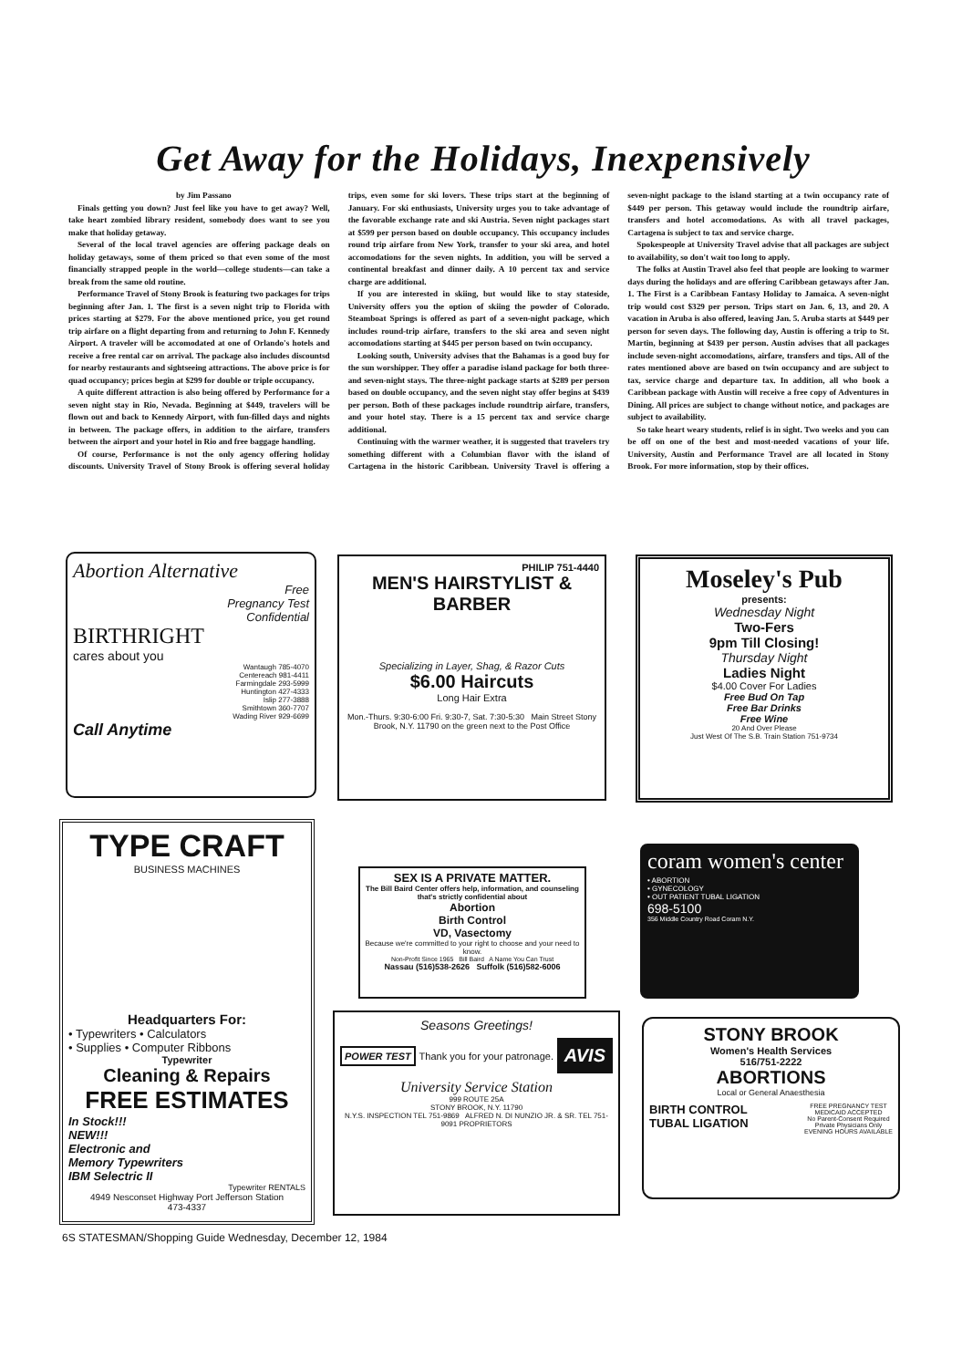Get Away for the Holidays, Inexpensively
by Jim Passano
Finals getting you down? Just feel like you have to get away? Well, take heart zombied library resident, somebody does want to see you make that holiday getaway.
Several of the local travel agencies are offering package deals on holiday getaways, some of them priced so that even some of the most financially strapped people in the world—college students—can take a break from the same old routine.
Performance Travel of Stony Brook is featuring two packages for trips beginning after Jan. 1. The first is a seven night trip to Florida with prices starting at $279. For the above mentioned price, you get round trip airfare on a flight departing from and returning to John F. Kennedy Airport. A traveler will be accomodated at one of Orlando's hotels and receive a free rental car on arrival. The package also includes discountsd for nearby restaurants and sightseeing attractions. The above price is for quad occupancy; prices begin at $299 for double or triple occupancy.
A quite different attraction is also being offered by Performance for a seven night stay in Rio, Nevada. Beginning at $449, travelers will be flown out and back to Kennedy Airport, with fun-filled days and nights in between. The package offers, in addition to the airfare, transfers between the airport and your hotel in Rio and free baggage handling.
Of course, Performance is not the only agency offering holiday discounts. University Travel of Stony Brook is offering several holiday trips, even some for ski lovers. These trips start at the beginning of January. For ski enthusiasts, University urges you to take advantage of the favorable exchange rate and ski Austria. Seven night packages start at $599 per person based on double occupancy. This occupancy includes round trip airfare from New York, transfer to your ski area, and hotel accomodations for the seven nights. In addition, you will be served a continental breakfast and dinner daily. A 10 percent tax and service charge are additional.
If you are interested in skiing, but would like to stay stateside, University offers you the option of skiing the powder of Colorado. Steamboat Springs is offered as part of a seven-night package, which includes round-trip airfare, transfers to the ski area and seven night accomodations starting at $445 per person based on twin occupancy.
Looking south, University advises that the Bahamas is a good buy for the sun worshipper. They offer a paradise island package for both three- and seven-night stays. The three-night package starts at $289 per person based on double occupancy, and the seven night stay offer begins at $439 per person. Both of these packages include roundtrip airfare, transfers, and your hotel stay. There is a 15 percent tax and service charge additional.
Continuing with the warmer weather, it is suggested that travelers try something different with a Columbian flavor with the island of Cartagena in the historic Caribbean. University Travel is offering a seven-night package to the island starting at a twin occupancy rate of $449 per person. This getaway would include the roundtrip airfare, transfers and hotel accomodations. As with all travel packages, Cartagena is subject to tax and service charge.
Spokespeople at University Travel advise that all packages are subject to availability, so don't wait too long to apply.
The folks at Austin Travel also feel that people are looking to warmer days during the holidays and are offering Caribbean getaways after Jan. 1. The First is a Caribbean Fantasy Holiday to Jamaica. A seven-night trip would cost $329 per person. Trips start on Jan. 6, 13, and 20. A vacation in Aruba is also offered, leaving Jan. 5. Aruba starts at $449 per person for seven days. The following day, Austin is offering a trip to St. Martin, beginning at $439 per person. Austin advises that all packages include seven-night accomodations, airfare, transfers and tips. All of the rates mentioned above are based on twin occupancy and are subject to tax, service charge and departure tax. In addition, all who book a Caribbean package with Austin will receive a free copy of Adventures in Dining. All prices are subject to change without notice, and packages are subject to availability.
So take heart weary students, relief is in sight. Two weeks and you can be off on one of the best and most-needed vacations of your life. University, Austin and Performance Travel are all located in Stony Brook. For more information, stop by their offices.
Abortion Alternative
Free
Pregnancy Test
Confidential
BIRTHRIGHT
cares about you
Wantaugh 785-4070
Centereach 981-4411
Farmingdale 293-5999
Huntington 427-4333
Islip 277-3888
Smithtown 360-7707
Wading River 929-6699
Call Anytime
PHILIP 751-4440
MEN'S HAIRSTYLIST & BARBER
Specializing in Layer, Shag, & Razor Cuts
$6.00 Haircuts
Long Hair Extra
Mon.-Thurs. 9:30-6:00 Fri. 9:30-7, Sat. 7:30-5:30 Main Street Stony Brook, N.Y. 11790 on the green next to the Post Office
Moseley's Pub
presents:
Wednesday Night
Two-Fers
9pm Till Closing!
Thursday Night
Ladies Night
$4.00 Cover For Ladies
Free Bud On Tap
Free Bar Drinks
Free Wine
20 And Over Please
Just West Of The S.B. Train Station 751-9734
TYPE CRAFT
BUSINESS MACHINES
Headquarters For:
• Typewriters • Calculators
• Supplies • Computer Ribbons
Typewriter
Cleaning & Repairs
FREE ESTIMATES
In Stock!!!
NEW!!!
Electronic and
Memory Typewriters
IBM Selectric II
Typewriter RENTALS
4949 Nesconset Highway Port Jefferson Station
473-4337
SEX IS A PRIVATE MATTER.
The Bill Baird Center offers help, information, and counseling that's strictly confidential about
Abortion
Birth Control
VD, Vasectomy
Because we're committed to your right to choose and your need to know.
Non-Profit Since 1965 Bill Baird A Name You Can Trust
Nassau (516)538-2626 Suffolk (516)582-6006
coram women's center
• ABORTION
• GYNECOLOGY
• OUT PATIENT TUBAL LIGATION
698-5100
356 Middle Country Road Coram N.Y.
Seasons Greetings!
POWER TEST Thank you for your patronage. AVIS
University Service Station
999 ROUTE 25A
STONY BROOK, N.Y. 11790
N.Y.S. INSPECTION TEL 751-9869 ALFRED N. DI NUNZIO JR. & SR. TEL 751-9091 PROPRIETORS
STONY BROOK
Women's Health Services
516/751-2222
ABORTIONS
Local or General Anaesthesia
BIRTH CONTROL
TUBAL LIGATION FREE PREGNANCY TEST
MEDICAID ACCEPTED
No Parent-Consent Required
Private Physicians Only
EVENING HOURS AVAILABLE
6S STATESMAN/Shopping Guide Wednesday, December 12, 1984